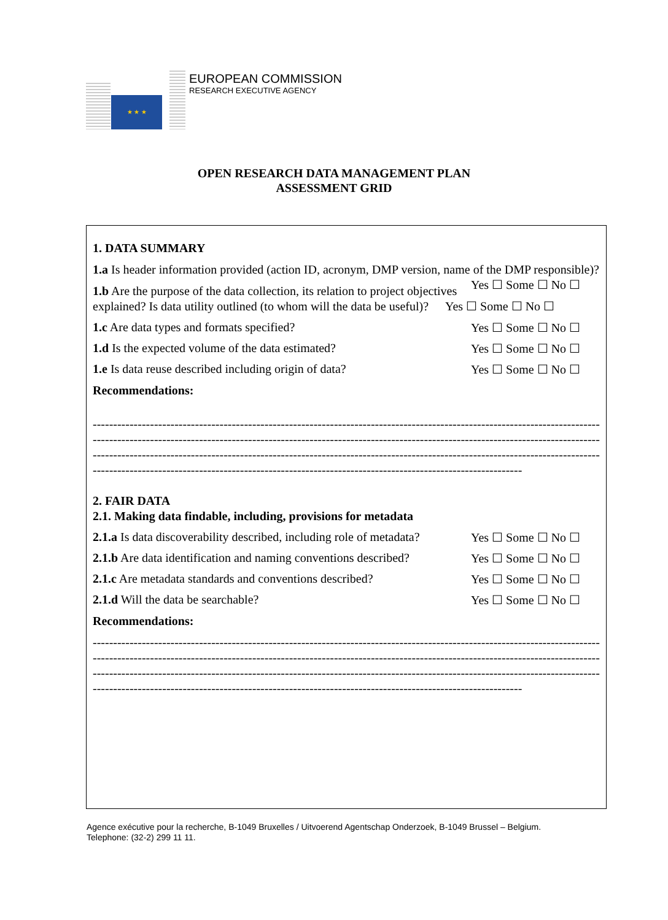★ ★ ★
EUROPEAN COMMISSION
RESEARCH EXECUTIVE AGENCY
OPEN RESEARCH DATA MANAGEMENT PLAN
ASSESSMENT GRID
1. DATA SUMMARY
1.a Is header information provided (action ID, acronym, DMP version, name of the DMP responsible)? Yes ☐ Some ☐ No ☐
1.b Are the purpose of the data collection, its relation to project objectives explained? Is data utility outlined (to whom will the data be useful)? Yes ☐ Some ☐ No ☐
1.c Are data types and formats specified? Yes ☐ Some ☐ No ☐
1.d Is the expected volume of the data estimated? Yes ☐ Some ☐ No ☐
1.e Is data reuse described including origin of data? Yes ☐ Some ☐ No ☐
Recommendations:
------------------------------------------------------------------------------------------------------------------------------------
------------------------------------------------------------------------------------------------------------------------------------
------------------------------------------------------------------------------------------------------------------------------------
---------------------------------------------------------------------------------------------------------
2. FAIR DATA
2.1. Making data findable, including, provisions for metadata
2.1.a Is data discoverability described, including role of metadata? Yes ☐ Some ☐ No ☐
2.1.b Are data identification and naming conventions described? Yes ☐ Some ☐ No ☐
2.1.c Are metadata standards and conventions described? Yes ☐ Some ☐ No ☐
2.1.d Will the data be searchable? Yes ☐ Some ☐ No ☐
Recommendations:
------------------------------------------------------------------------------------------------------------------------------------
------------------------------------------------------------------------------------------------------------------------------------
------------------------------------------------------------------------------------------------------------------------------------
---------------------------------------------------------------------------------------------------------
Agence exécutive pour la recherche, B-1049 Bruxelles / Uitvoerend Agentschap Onderzoek, B-1049 Brussel – Belgium.
Telephone: (32-2) 299 11 11.